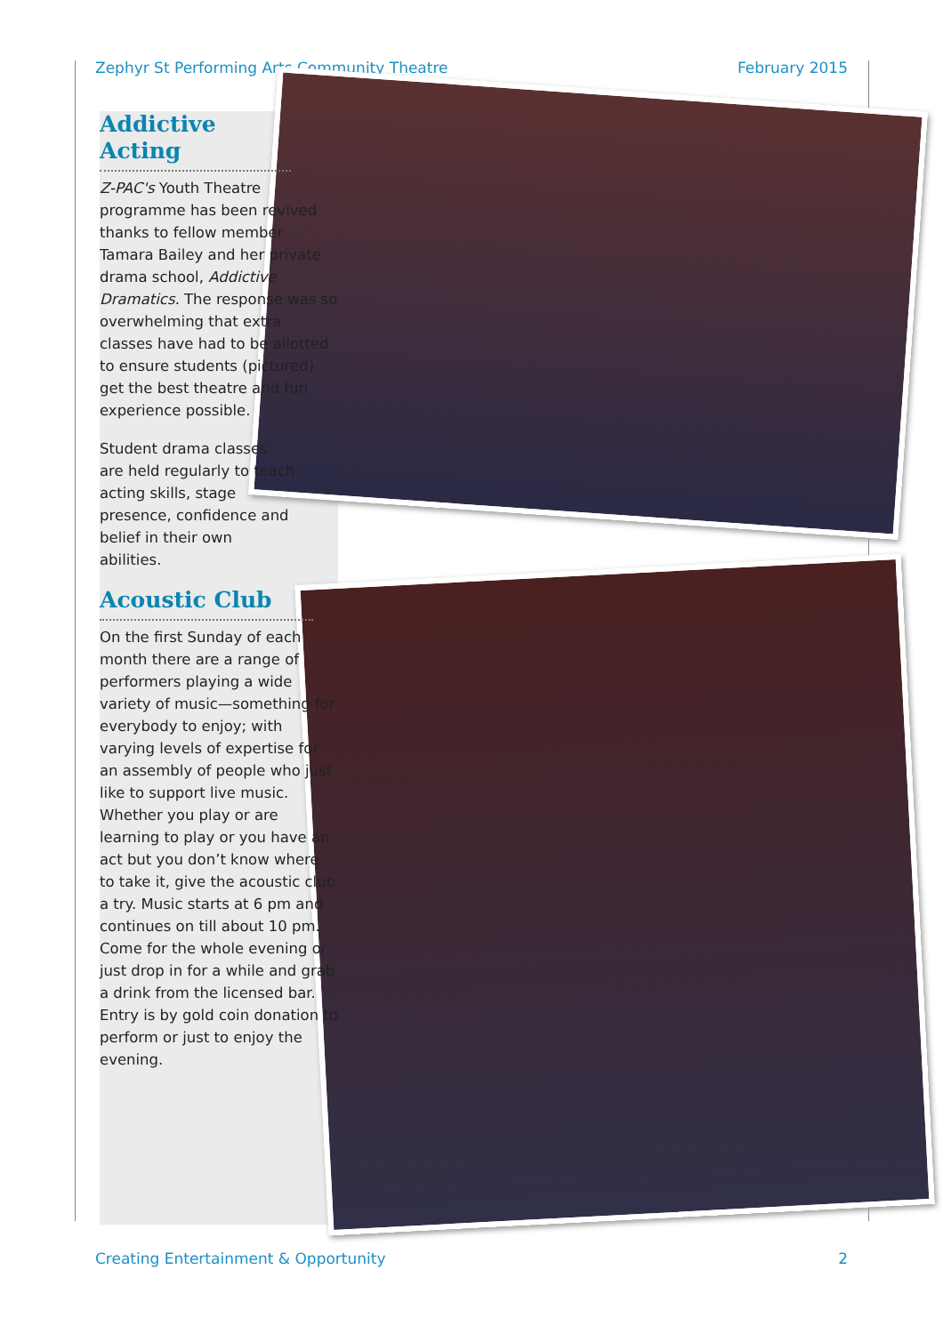Zephyr St Performing Arts Community Theatre February 2015
Addictive Acting
Z-PAC's Youth Theatre programme has been revived thanks to fellow member Tamara Bailey and her private drama school, Addictive Dramatics. The response was so overwhelming that extra classes have had to be allotted to ensure students (pictured) get the best theatre and fun experience possible.
Student drama classes are held regularly to teach acting skills, stage presence, confidence and belief in their own abilities.
Acoustic Club
On the first Sunday of each month there are a range of performers playing a wide variety of music—something for everybody to enjoy; with varying levels of expertise for an assembly of people who just like to support live music. Whether you play or are learning to play or you have an act but you don’t know where to take it, give the acoustic club a try. Music starts at 6 pm and continues on till about 10 pm. Come for the whole evening or just drop in for a while and grab a drink from the licensed bar. Entry is by gold coin donation to perform or just to enjoy the evening.
Creating Entertainment & Opportunity 2